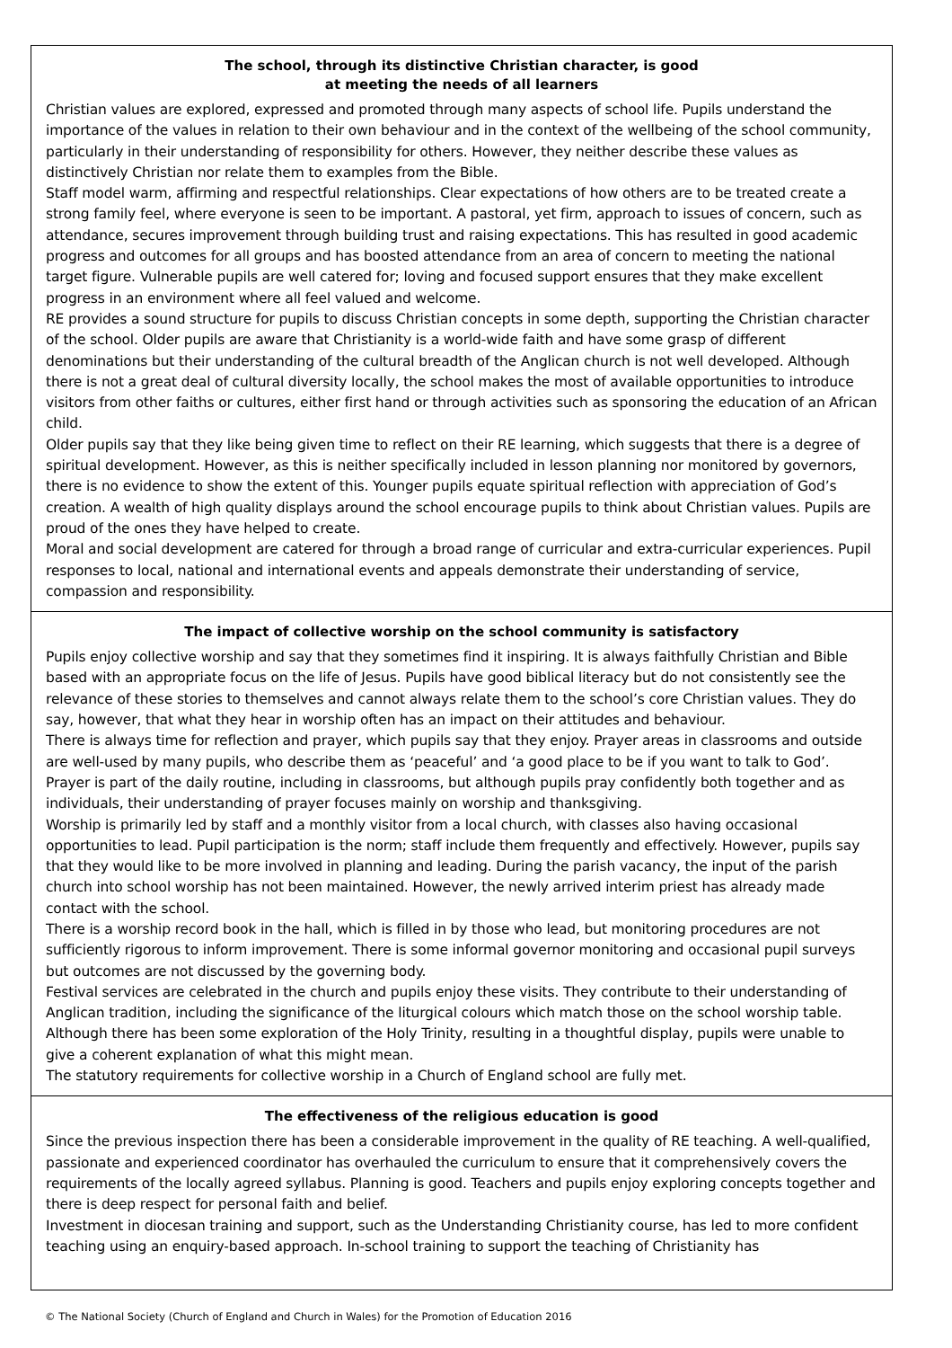The school, through its distinctive Christian character, is good
at meeting the needs of all learners
Christian values are explored, expressed and promoted through many aspects of school life. Pupils understand the importance of the values in relation to their own behaviour and in the context of the wellbeing of the school community, particularly in their understanding of responsibility for others. However, they neither describe these values as distinctively Christian nor relate them to examples from the Bible.
Staff model warm, affirming and respectful relationships. Clear expectations of how others are to be treated create a strong family feel, where everyone is seen to be important. A pastoral, yet firm, approach to issues of concern, such as attendance, secures improvement through building trust and raising expectations. This has resulted in good academic progress and outcomes for all groups and has boosted attendance from an area of concern to meeting the national target figure. Vulnerable pupils are well catered for; loving and focused support ensures that they make excellent progress in an environment where all feel valued and welcome.
RE provides a sound structure for pupils to discuss Christian concepts in some depth, supporting the Christian character of the school. Older pupils are aware that Christianity is a world-wide faith and have some grasp of different denominations but their understanding of the cultural breadth of the Anglican church is not well developed. Although there is not a great deal of cultural diversity locally, the school makes the most of available opportunities to introduce visitors from other faiths or cultures, either first hand or through activities such as sponsoring the education of an African child.
Older pupils say that they like being given time to reflect on their RE learning, which suggests that there is a degree of spiritual development. However, as this is neither specifically included in lesson planning nor monitored by governors, there is no evidence to show the extent of this. Younger pupils equate spiritual reflection with appreciation of God’s creation. A wealth of high quality displays around the school encourage pupils to think about Christian values. Pupils are proud of the ones they have helped to create.
Moral and social development are catered for through a broad range of curricular and extra-curricular experiences. Pupil responses to local, national and international events and appeals demonstrate their understanding of service, compassion and responsibility.
The impact of collective worship on the school community is satisfactory
Pupils enjoy collective worship and say that they sometimes find it inspiring. It is always faithfully Christian and Bible based with an appropriate focus on the life of Jesus. Pupils have good biblical literacy but do not consistently see the relevance of these stories to themselves and cannot always relate them to the school’s core Christian values. They do say, however, that what they hear in worship often has an impact on their attitudes and behaviour.
There is always time for reflection and prayer, which pupils say that they enjoy. Prayer areas in classrooms and outside are well-used by many pupils, who describe them as ‘peaceful’ and ‘a good place to be if you want to talk to God’. Prayer is part of the daily routine, including in classrooms, but although pupils pray confidently both together and as individuals, their understanding of prayer focuses mainly on worship and thanksgiving.
Worship is primarily led by staff and a monthly visitor from a local church, with classes also having occasional opportunities to lead. Pupil participation is the norm; staff include them frequently and effectively. However, pupils say that they would like to be more involved in planning and leading. During the parish vacancy, the input of the parish church into school worship has not been maintained. However, the newly arrived interim priest has already made contact with the school.
There is a worship record book in the hall, which is filled in by those who lead, but monitoring procedures are not sufficiently rigorous to inform improvement. There is some informal governor monitoring and occasional pupil surveys but outcomes are not discussed by the governing body.
Festival services are celebrated in the church and pupils enjoy these visits. They contribute to their understanding of Anglican tradition, including the significance of the liturgical colours which match those on the school worship table.
Although there has been some exploration of the Holy Trinity, resulting in a thoughtful display, pupils were unable to give a coherent explanation of what this might mean.
The statutory requirements for collective worship in a Church of England school are fully met.
The effectiveness of the religious education is good
Since the previous inspection there has been a considerable improvement in the quality of RE teaching. A well-qualified, passionate and experienced coordinator has overhauled the curriculum to ensure that it comprehensively covers the requirements of the locally agreed syllabus. Planning is good. Teachers and pupils enjoy exploring concepts together and there is deep respect for personal faith and belief.
Investment in diocesan training and support, such as the Understanding Christianity course, has led to more confident teaching using an enquiry-based approach. In-school training to support the teaching of Christianity has
© The National Society (Church of England and Church in Wales) for the Promotion of Education 2016